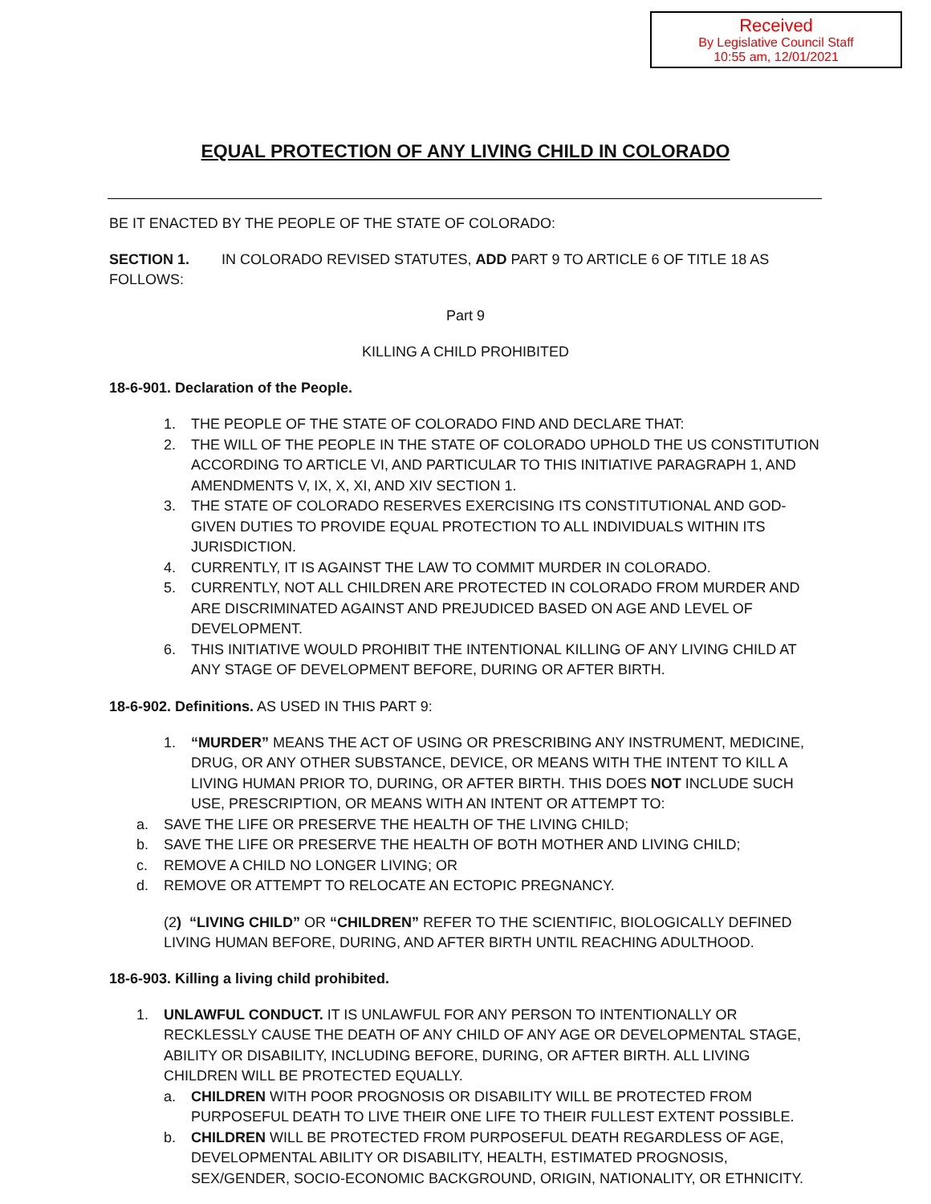Received
By Legislative Council Staff
10:55 am, 12/01/2021
EQUAL PROTECTION OF ANY LIVING CHILD IN COLORADO
BE IT ENACTED BY THE PEOPLE OF THE STATE OF COLORADO:
SECTION 1. IN COLORADO REVISED STATUTES, ADD PART 9 TO ARTICLE 6 OF TITLE 18 AS FOLLOWS:
Part 9
KILLING A CHILD PROHIBITED
18-6-901. Declaration of the People.
1. THE PEOPLE OF THE STATE OF COLORADO FIND AND DECLARE THAT:
2. THE WILL OF THE PEOPLE IN THE STATE OF COLORADO UPHOLD THE US CONSTITUTION ACCORDING TO ARTICLE VI, AND PARTICULAR TO THIS INITIATIVE PARAGRAPH 1, AND AMENDMENTS V, IX, X, XI, AND XIV SECTION 1.
3. THE STATE OF COLORADO RESERVES EXERCISING ITS CONSTITUTIONAL AND GOD-GIVEN DUTIES TO PROVIDE EQUAL PROTECTION TO ALL INDIVIDUALS WITHIN ITS JURISDICTION.
4. CURRENTLY, IT IS AGAINST THE LAW TO COMMIT MURDER IN COLORADO.
5. CURRENTLY, NOT ALL CHILDREN ARE PROTECTED IN COLORADO FROM MURDER AND ARE DISCRIMINATED AGAINST AND PREJUDICED BASED ON AGE AND LEVEL OF DEVELOPMENT.
6. THIS INITIATIVE WOULD PROHIBIT THE INTENTIONAL KILLING OF ANY LIVING CHILD AT ANY STAGE OF DEVELOPMENT BEFORE, DURING OR AFTER BIRTH.
18-6-902. Definitions. AS USED IN THIS PART 9:
1. “MURDER” MEANS THE ACT OF USING OR PRESCRIBING ANY INSTRUMENT, MEDICINE, DRUG, OR ANY OTHER SUBSTANCE, DEVICE, OR MEANS WITH THE INTENT TO KILL A LIVING HUMAN PRIOR TO, DURING, OR AFTER BIRTH. THIS DOES NOT INCLUDE SUCH USE, PRESCRIPTION, OR MEANS WITH AN INTENT OR ATTEMPT TO:
a. SAVE THE LIFE OR PRESERVE THE HEALTH OF THE LIVING CHILD;
b. SAVE THE LIFE OR PRESERVE THE HEALTH OF BOTH MOTHER AND LIVING CHILD;
c. REMOVE A CHILD NO LONGER LIVING; OR
d. REMOVE OR ATTEMPT TO RELOCATE AN ECTOPIC PREGNANCY.
(2) “LIVING CHILD” OR “CHILDREN” REFER TO THE SCIENTIFIC, BIOLOGICALLY DEFINED LIVING HUMAN BEFORE, DURING, AND AFTER BIRTH UNTIL REACHING ADULTHOOD.
18-6-903. Killing a living child prohibited.
1. UNLAWFUL CONDUCT. IT IS UNLAWFUL FOR ANY PERSON TO INTENTIONALLY OR RECKLESSLY CAUSE THE DEATH OF ANY CHILD OF ANY AGE OR DEVELOPMENTAL STAGE, ABILITY OR DISABILITY, INCLUDING BEFORE, DURING, OR AFTER BIRTH. ALL LIVING CHILDREN WILL BE PROTECTED EQUALLY.
a. CHILDREN WITH POOR PROGNOSIS OR DISABILITY WILL BE PROTECTED FROM PURPOSEFUL DEATH TO LIVE THEIR ONE LIFE TO THEIR FULLEST EXTENT POSSIBLE.
b. CHILDREN WILL BE PROTECTED FROM PURPOSEFUL DEATH REGARDLESS OF AGE, DEVELOPMENTAL ABILITY OR DISABILITY, HEALTH, ESTIMATED PROGNOSIS, SEX/GENDER, SOCIO-ECONOMIC BACKGROUND, ORIGIN, NATIONALITY, OR ETHNICITY.